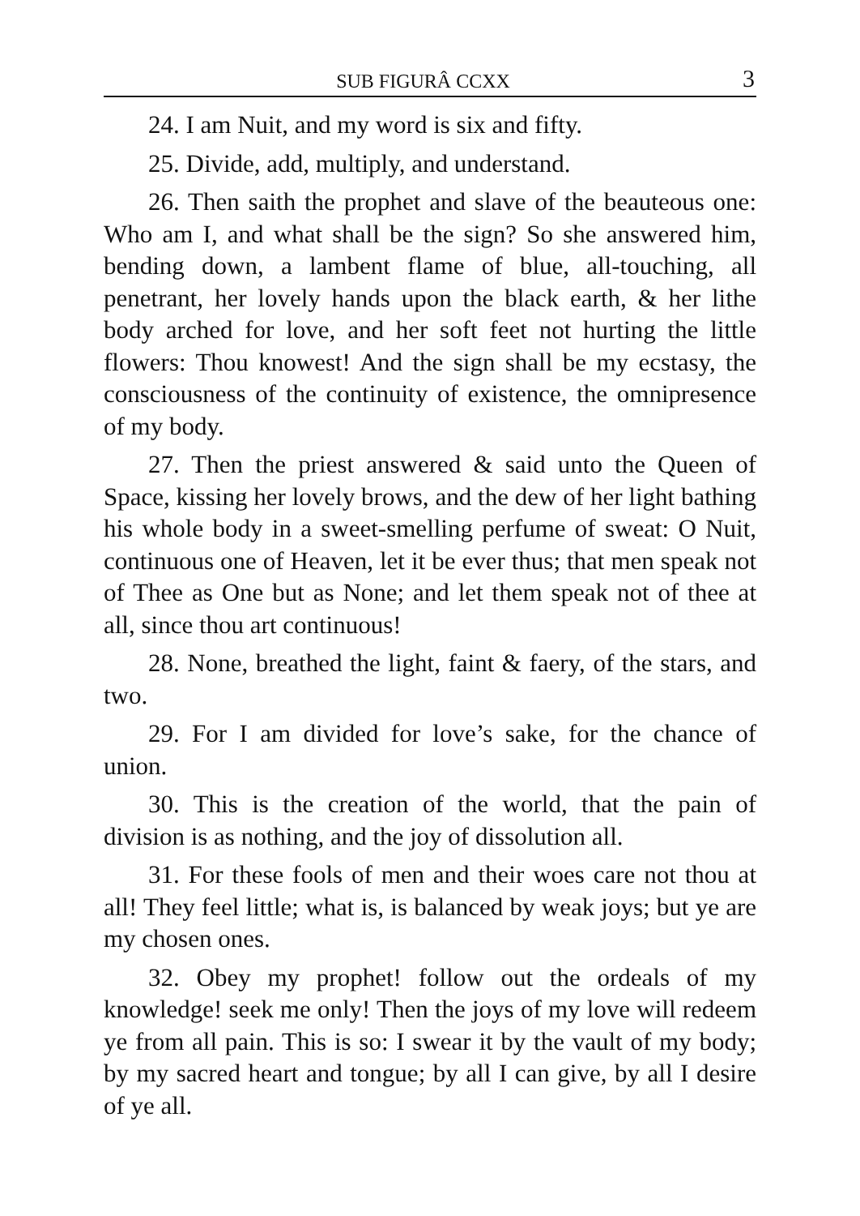SUB FIGURÂ CCXX 3
24. I am Nuit, and my word is six and fifty.
25. Divide, add, multiply, and understand.
26. Then saith the prophet and slave of the beauteous one: Who am I, and what shall be the sign? So she answered him, bending down, a lambent flame of blue, all-touching, all penetrant, her lovely hands upon the black earth, & her lithe body arched for love, and her soft feet not hurting the little flowers: Thou knowest! And the sign shall be my ecstasy, the consciousness of the continuity of existence, the omnipresence of my body.
27. Then the priest answered & said unto the Queen of Space, kissing her lovely brows, and the dew of her light bathing his whole body in a sweet-smelling perfume of sweat: O Nuit, continuous one of Heaven, let it be ever thus; that men speak not of Thee as One but as None; and let them speak not of thee at all, since thou art continuous!
28. None, breathed the light, faint & faery, of the stars, and two.
29. For I am divided for love’s sake, for the chance of union.
30. This is the creation of the world, that the pain of division is as nothing, and the joy of dissolution all.
31. For these fools of men and their woes care not thou at all! They feel little; what is, is balanced by weak joys; but ye are my chosen ones.
32. Obey my prophet! follow out the ordeals of my knowledge! seek me only! Then the joys of my love will redeem ye from all pain. This is so: I swear it by the vault of my body; by my sacred heart and tongue; by all I can give, by all I desire of ye all.